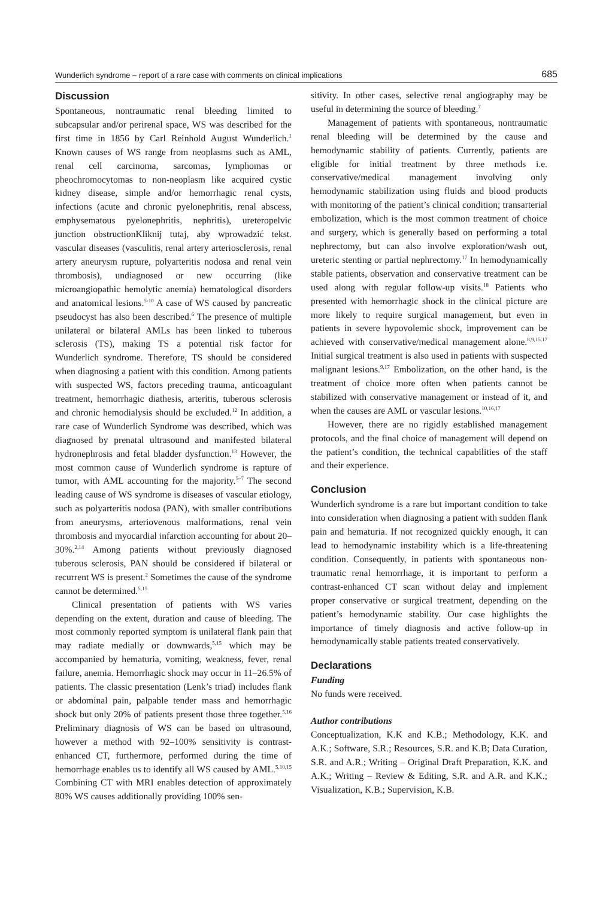Wunderlich syndrome – report of a rare case with comments on clinical implications 685
Discussion
Spontaneous, nontraumatic renal bleeding limited to subcapsular and/or perirenal space, WS was described for the first time in 1856 by Carl Reinhold August Wunderlich.<sup>1</sup> Known causes of WS range from neoplasms such as AML, renal cell carcinoma, sarcomas, lymphomas or pheochromocytomas to non-neoplasm like acquired cystic kidney disease, simple and/or hemorrhagic renal cysts, infections (acute and chronic pyelonephritis, renal abscess, emphysematous pyelonephritis, nephritis), ureteropelvic junction obstructionKliknij tutaj, aby wprowadzić tekst. vascular diseases (vasculitis, renal artery arteriosclerosis, renal artery aneurysm rupture, polyarteritis nodosa and renal vein thrombosis), undiagnosed or new occurring (like microangiopathic hemolytic anemia) hematological disorders and anatomical lesions.<sup>5-10</sup> A case of WS caused by pancreatic pseudocyst has also been described.<sup>6</sup> The presence of multiple unilateral or bilateral AMLs has been linked to tuberous sclerosis (TS), making TS a potential risk factor for Wunderlich syndrome. Therefore, TS should be considered when diagnosing a patient with this condition. Among patients with suspected WS, factors preceding trauma, anticoagulant treatment, hemorrhagic diathesis, arteritis, tuberous sclerosis and chronic hemodialysis should be excluded.<sup>12</sup> In addition, a rare case of Wunderlich Syndrome was described, which was diagnosed by prenatal ultrasound and manifested bilateral hydronephrosis and fetal bladder dysfunction.<sup>13</sup> However, the most common cause of Wunderlich syndrome is rapture of tumor, with AML accounting for the majority.<sup>5–7</sup> The second leading cause of WS syndrome is diseases of vascular etiology, such as polyarteritis nodosa (PAN), with smaller contributions from aneurysms, arteriovenous malformations, renal vein thrombosis and myocardial infarction accounting for about 20–30%.<sup>2,14</sup> Among patients without previously diagnosed tuberous sclerosis, PAN should be considered if bilateral or recurrent WS is present.<sup>2</sup> Sometimes the cause of the syndrome cannot be determined.<sup>5,15</sup>
Clinical presentation of patients with WS varies depending on the extent, duration and cause of bleeding. The most commonly reported symptom is unilateral flank pain that may radiate medially or downwards,<sup>5,15</sup> which may be accompanied by hematuria, vomiting, weakness, fever, renal failure, anemia. Hemorrhagic shock may occur in 11–26.5% of patients. The classic presentation (Lenk’s triad) includes flank or abdominal pain, palpable tender mass and hemorrhagic shock but only 20% of patients present those three together.<sup>5,16</sup> Preliminary diagnosis of WS can be based on ultrasound, however a method with 92–100% sensitivity is contrast-enhanced CT, furthermore, performed during the time of hemorrhage enables us to identify all WS caused by AML.<sup>5,10,15</sup> Combining CT with MRI enables detection of approximately 80% WS causes additionally providing 100% sen-
sitivity. In other cases, selective renal angiography may be useful in determining the source of bleeding.<sup>7</sup>
Management of patients with spontaneous, nontraumatic renal bleeding will be determined by the cause and hemodynamic stability of patients. Currently, patients are eligible for initial treatment by three methods i.e. conservative/medical management involving only hemodynamic stabilization using fluids and blood products with monitoring of the patient’s clinical condition; transarterial embolization, which is the most common treatment of choice and surgery, which is generally based on performing a total nephrectomy, but can also involve exploration/wash out, ureteric stenting or partial nephrectomy.<sup>17</sup> In hemodynamically stable patients, observation and conservative treatment can be used along with regular follow-up visits.<sup>18</sup> Patients who presented with hemorrhagic shock in the clinical picture are more likely to require surgical management, but even in patients in severe hypovolemic shock, improvement can be achieved with conservative/medical management alone.<sup>8,9,15,17</sup> Initial surgical treatment is also used in patients with suspected malignant lesions.<sup>9,17</sup> Embolization, on the other hand, is the treatment of choice more often when patients cannot be stabilized with conservative management or instead of it, and when the causes are AML or vascular lesions.<sup>10,16,17</sup>
However, there are no rigidly established management protocols, and the final choice of management will depend on the patient’s condition, the technical capabilities of the staff and their experience.
Conclusion
Wunderlich syndrome is a rare but important condition to take into consideration when diagnosing a patient with sudden flank pain and hematuria. If not recognized quickly enough, it can lead to hemodynamic instability which is a life-threatening condition. Consequently, in patients with spontaneous non-traumatic renal hemorrhage, it is important to perform a contrast-enhanced CT scan without delay and implement proper conservative or surgical treatment, depending on the patient’s hemodynamic stability. Our case highlights the importance of timely diagnosis and active follow-up in hemodynamically stable patients treated conservatively.
Declarations
Funding
No funds were received.
Author contributions
Conceptualization, K.K and K.B.; Methodology, K.K. and A.K.; Software, S.R.; Resources, S.R. and K.B; Data Curation, S.R. and A.R.; Writing – Original Draft Preparation, K.K. and A.K.; Writing – Review & Editing, S.R. and A.R. and K.K.; Visualization, K.B.; Supervision, K.B.